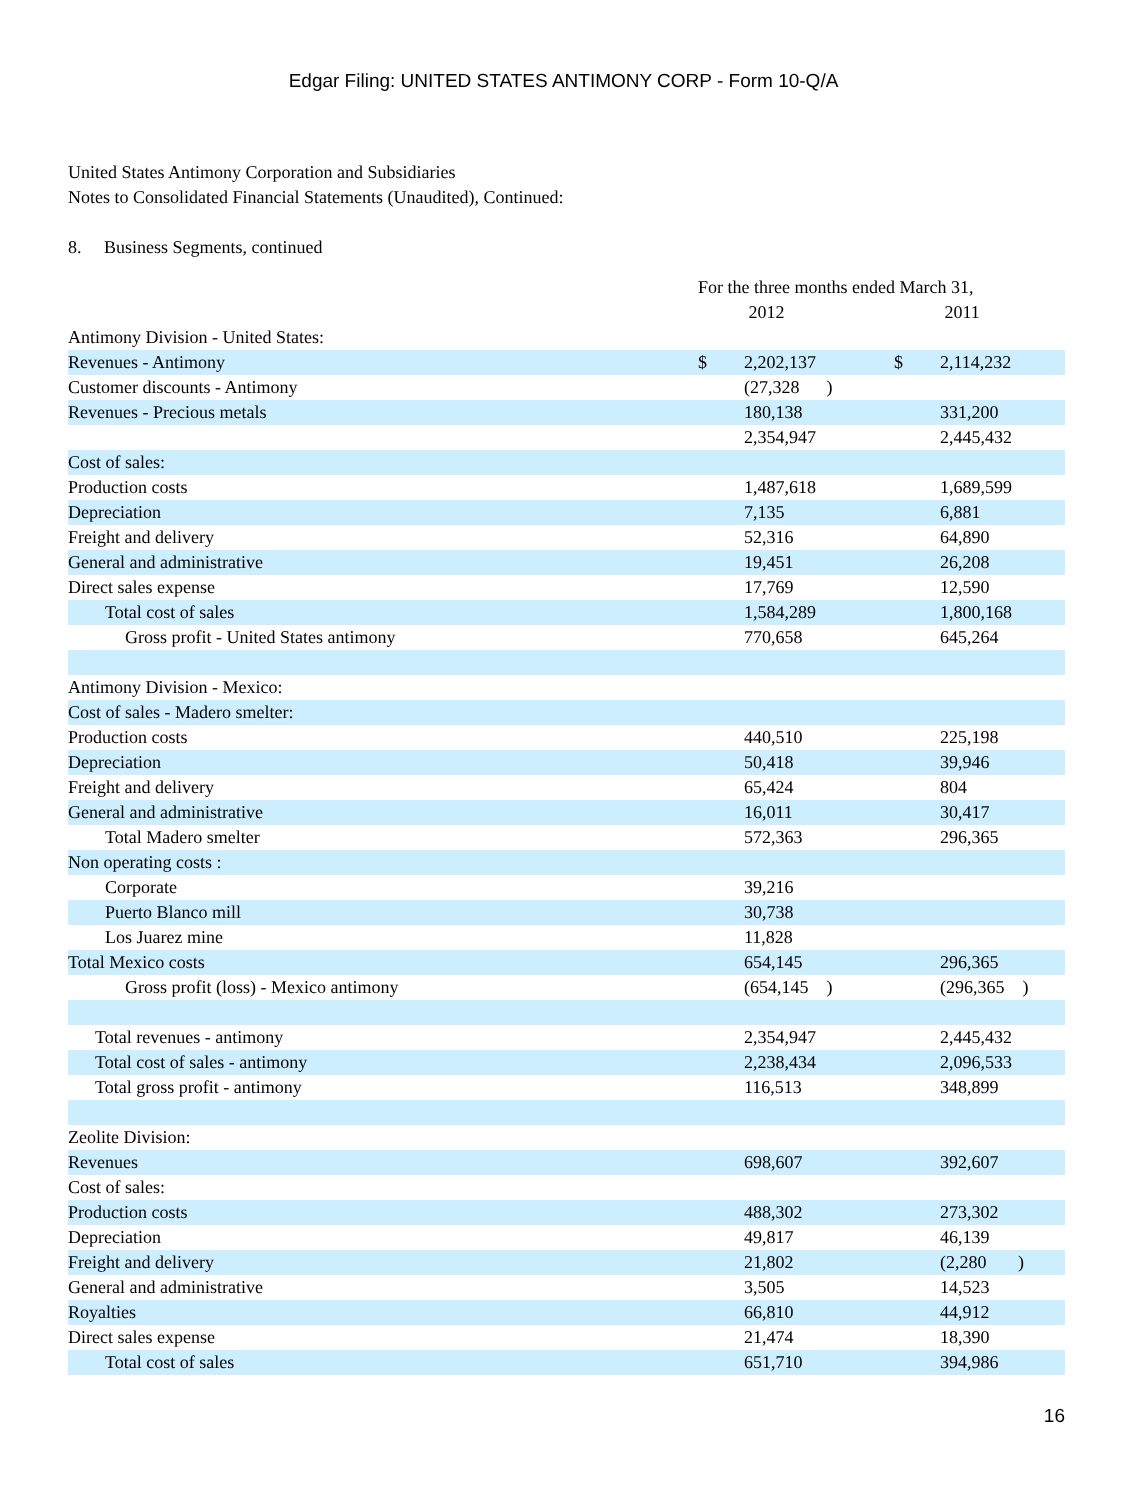Edgar Filing: UNITED STATES ANTIMONY CORP - Form 10-Q/A
United States Antimony Corporation and Subsidiaries
Notes to Consolidated Financial Statements (Unaudited), Continued:
8. Business Segments, continued
| | For the three months ended March 31, | | | |
| | | 2012 | | 2011 |
| Antimony Division - United States: | | | | |
| Revenues - Antimony | $ | 2,202,137 | $ | 2,114,232 |
| Customer discounts - Antimony | | (27,328 ) | | |
| Revenues - Precious metals | | 180,138 | | 331,200 |
| | | 2,354,947 | | 2,445,432 |
| Cost of sales: | | | | |
| Production costs | | 1,487,618 | | 1,689,599 |
| Depreciation | | 7,135 | | 6,881 |
| Freight and delivery | | 52,316 | | 64,890 |
| General and administrative | | 19,451 | | 26,208 |
| Direct sales expense | | 17,769 | | 12,590 |
| Total cost of sales | | 1,584,289 | | 1,800,168 |
| Gross profit - United States antimony | | 770,658 | | 645,264 |
| Antimony Division - Mexico: | | | | |
| Cost of sales - Madero smelter: | | | | |
| Production costs | | 440,510 | | 225,198 |
| Depreciation | | 50,418 | | 39,946 |
| Freight and delivery | | 65,424 | | 804 |
| General and administrative | | 16,011 | | 30,417 |
| Total Madero smelter | | 572,363 | | 296,365 |
| Non operating costs : | | | | |
| Corporate | | 39,216 | | |
| Puerto Blanco mill | | 30,738 | | |
| Los Juarez mine | | 11,828 | | |
| Total Mexico costs | | 654,145 | | 296,365 |
| Gross profit (loss) - Mexico antimony | | (654,145 ) | | (296,365 ) |
| Total revenues - antimony | | 2,354,947 | | 2,445,432 |
| Total cost of sales - antimony | | 2,238,434 | | 2,096,533 |
| Total gross profit - antimony | | 116,513 | | 348,899 |
| Zeolite Division: | | | | |
| Revenues | | 698,607 | | 392,607 |
| Cost of sales: | | | | |
| Production costs | | 488,302 | | 273,302 |
| Depreciation | | 49,817 | | 46,139 |
| Freight and delivery | | 21,802 | | (2,280 ) |
| General and administrative | | 3,505 | | 14,523 |
| Royalties | | 66,810 | | 44,912 |
| Direct sales expense | | 21,474 | | 18,390 |
| Total cost of sales | | 651,710 | | 394,986 |
16